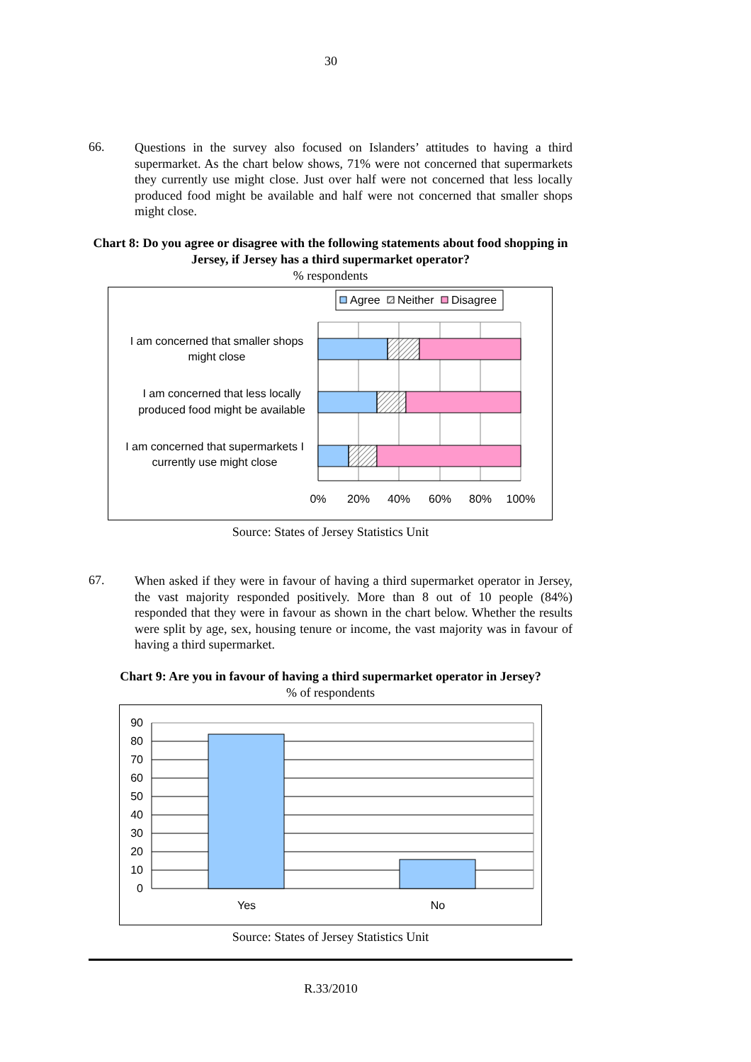30
66.
Questions in the survey also focused on Islanders’ attitudes to having a third supermarket. As the chart below shows, 71% were not concerned that supermarkets they currently use might close. Just over half were not concerned that less locally produced food might be available and half were not concerned that smaller shops might close.
Chart 8: Do you agree or disagree with the following statements about food shopping in Jersey, if Jersey has a third supermarket operator?
% respondents
Agree
Neither
Disagree
I am concerned that smaller shops
might close
I am concerned that less locally
produced food might be available
I am concerned that supermarkets I
currently use might close
0%
20%
40%
60%
80%
100%
Source: States of Jersey Statistics Unit
67.
When asked if they were in favour of having a third supermarket operator in Jersey, the vast majority responded positively. More than 8 out of 10 people (84%) responded that they were in favour as shown in the chart below. Whether the results were split by age, sex, housing tenure or income, the vast majority was in favour of having a third supermarket.
Chart 9: Are you in favour of having a third supermarket operator in Jersey?
% of respondents
90
80
70
60
50
40
30
20
10
0
Yes
No
Source: States of Jersey Statistics Unit
R.33/2010